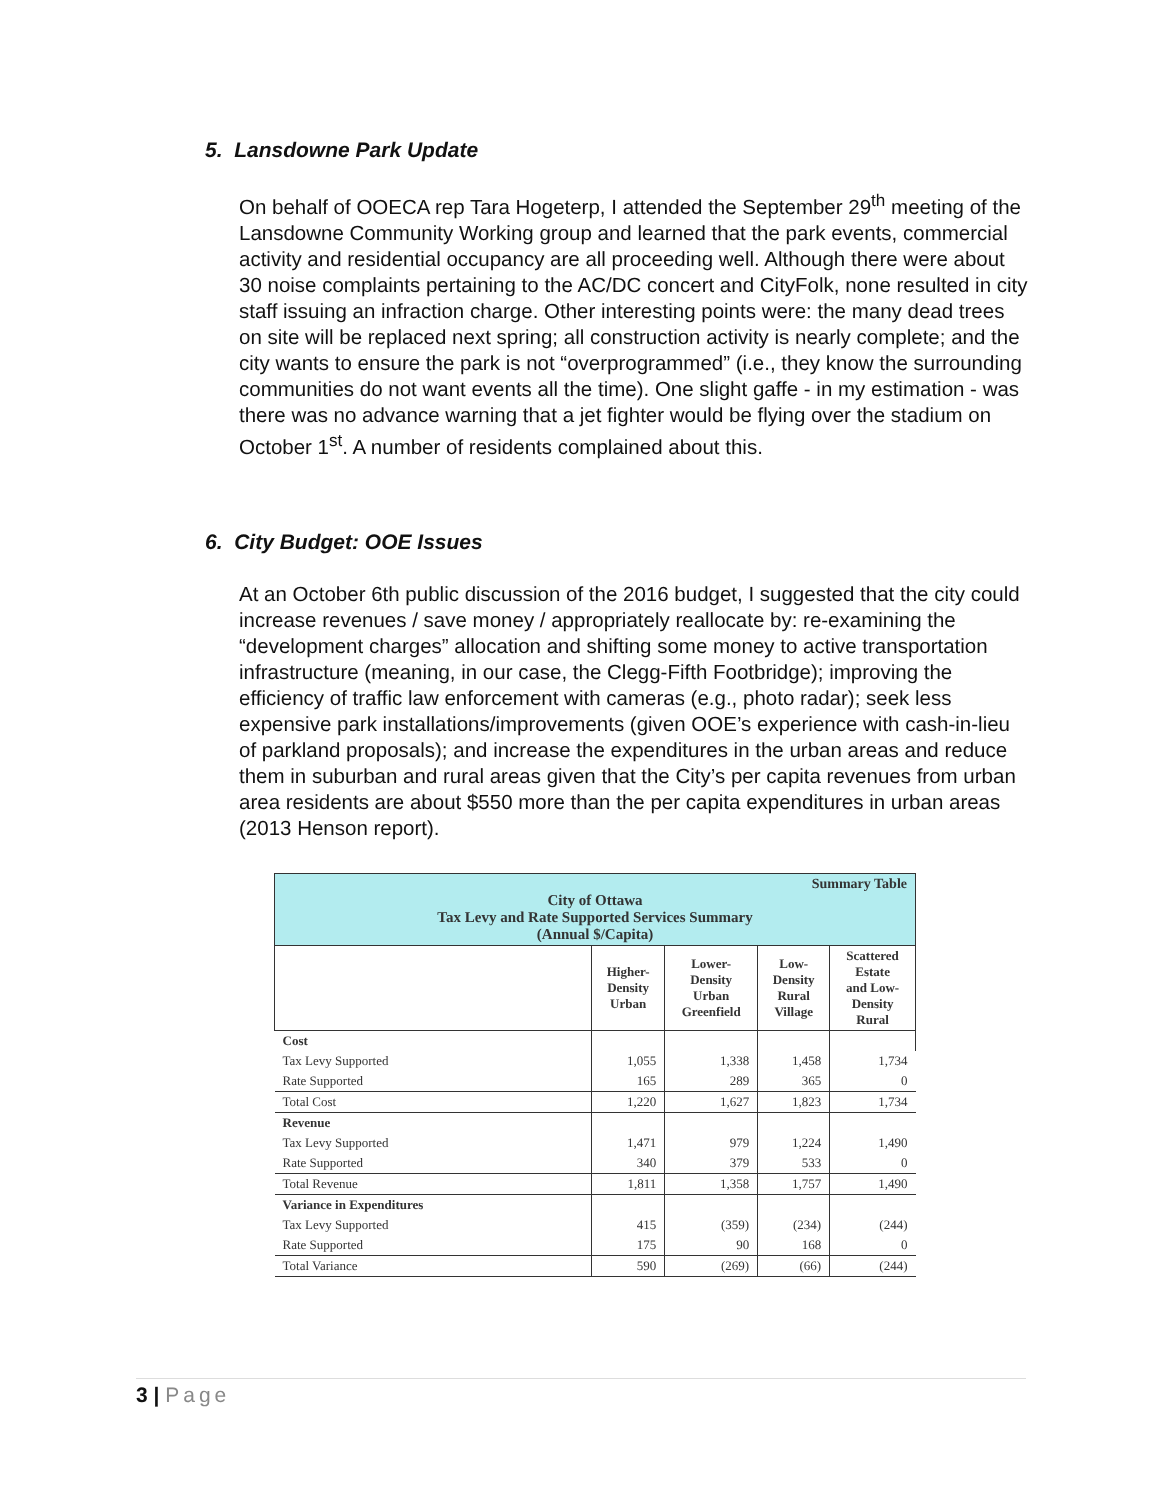5. Lansdowne Park Update
On behalf of OOECA rep Tara Hogeterp, I attended the September 29<sup>th</sup> meeting of the Lansdowne Community Working group and learned that the park events, commercial activity and residential occupancy are all proceeding well. Although there were about 30 noise complaints pertaining to the AC/DC concert and CityFolk, none resulted in city staff issuing an infraction charge. Other interesting points were: the many dead trees on site will be replaced next spring; all construction activity is nearly complete; and the city wants to ensure the park is not “overprogrammed” (i.e., they know the surrounding communities do not want events all the time). One slight gaffe - in my estimation - was there was no advance warning that a jet fighter would be flying over the stadium on October 1<sup>st</sup>. A number of residents complained about this.
6. City Budget: OOE Issues
At an October 6th public discussion of the 2016 budget, I suggested that the city could increase revenues / save money / appropriately reallocate by: re-examining the “development charges” allocation and shifting some money to active transportation infrastructure (meaning, in our case, the Clegg-Fifth Footbridge); improving the efficiency of traffic law enforcement with cameras (e.g., photo radar); seek less expensive park installations/improvements (given OOE’s experience with cash-in-lieu of parkland proposals); and increase the expenditures in the urban areas and reduce them in suburban and rural areas given that the City’s per capita revenues from urban area residents are about $550 more than the per capita expenditures in urban areas (2013 Henson report).
| Summary Table City of Ottawa Tax Levy and Rate Supported Services Summary (Annual $/Capita) | | | | |
| | Higher- Density Urban | Lower- Density Urban Greenfield | Low- Density Rural Village | Scattered Estate and Low- Density Rural |
| Cost | | | | |
| Tax Levy Supported | 1,055 | 1,338 | 1,458 | 1,734 |
| Rate Supported | 165 | 289 | 365 | 0 |
| Total Cost | 1,220 | 1,627 | 1,823 | 1,734 |
| Revenue | | | | |
| Tax Levy Supported | 1,471 | 979 | 1,224 | 1,490 |
| Rate Supported | 340 | 379 | 533 | 0 |
| Total Revenue | 1,811 | 1,358 | 1,757 | 1,490 |
| Variance in Expenditures | | | | |
| Tax Levy Supported | 415 | (359) | (234) | (244) |
| Rate Supported | 175 | 90 | 168 | 0 |
| Total Variance | 590 | (269) | (66) | (244) |
3 | Page